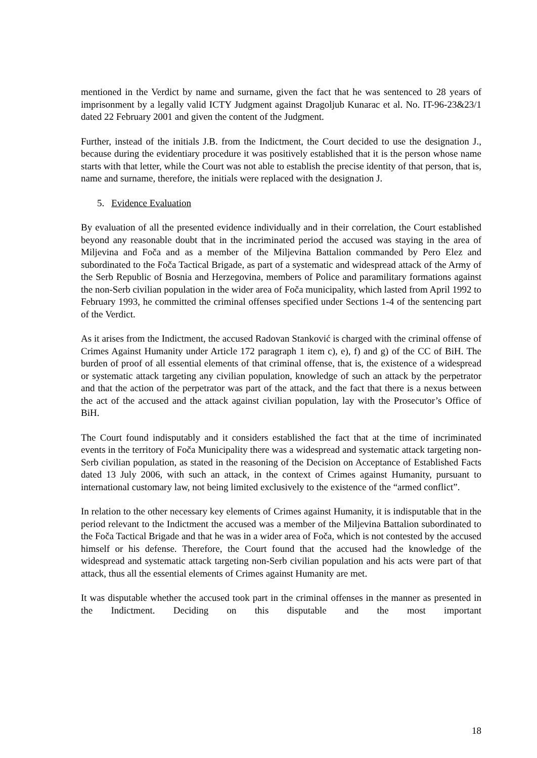mentioned in the Verdict by name and surname, given the fact that he was sentenced to 28 years of imprisonment by a legally valid ICTY Judgment against Dragoljub Kunarac et al. No. IT-96-23&23/1 dated 22 February 2001 and given the content of the Judgment.
Further, instead of the initials J.B. from the Indictment, the Court decided to use the designation J., because during the evidentiary procedure it was positively established that it is the person whose name starts with that letter, while the Court was not able to establish the precise identity of that person, that is, name and surname, therefore, the initials were replaced with the designation J.
5. Evidence Evaluation
By evaluation of all the presented evidence individually and in their correlation, the Court established beyond any reasonable doubt that in the incriminated period the accused was staying in the area of Miljevina and Foča and as a member of the Miljevina Battalion commanded by Pero Elez and subordinated to the Foča Tactical Brigade, as part of a systematic and widespread attack of the Army of the Serb Republic of Bosnia and Herzegovina, members of Police and paramilitary formations against the non-Serb civilian population in the wider area of Foča municipality, which lasted from April 1992 to February 1993, he committed the criminal offenses specified under Sections 1-4 of the sentencing part of the Verdict.
As it arises from the Indictment, the accused Radovan Stanković is charged with the criminal offense of Crimes Against Humanity under Article 172 paragraph 1 item c), e), f) and g) of the CC of BiH. The burden of proof of all essential elements of that criminal offense, that is, the existence of a widespread or systematic attack targeting any civilian population, knowledge of such an attack by the perpetrator and that the action of the perpetrator was part of the attack, and the fact that there is a nexus between the act of the accused and the attack against civilian population, lay with the Prosecutor’s Office of BiH.
The Court found indisputably and it considers established the fact that at the time of incriminated events in the territory of Foča Municipality there was a widespread and systematic attack targeting non-Serb civilian population, as stated in the reasoning of the Decision on Acceptance of Established Facts dated 13 July 2006, with such an attack, in the context of Crimes against Humanity, pursuant to international customary law, not being limited exclusively to the existence of the “armed conflict”.
In relation to the other necessary key elements of Crimes against Humanity, it is indisputable that in the period relevant to the Indictment the accused was a member of the Miljevina Battalion subordinated to the Foča Tactical Brigade and that he was in a wider area of Foča, which is not contested by the accused himself or his defense. Therefore, the Court found that the accused had the knowledge of the widespread and systematic attack targeting non-Serb civilian population and his acts were part of that attack, thus all the essential elements of Crimes against Humanity are met.
It was disputable whether the accused took part in the criminal offenses in the manner as presented in the Indictment. Deciding on this disputable and the most important
18